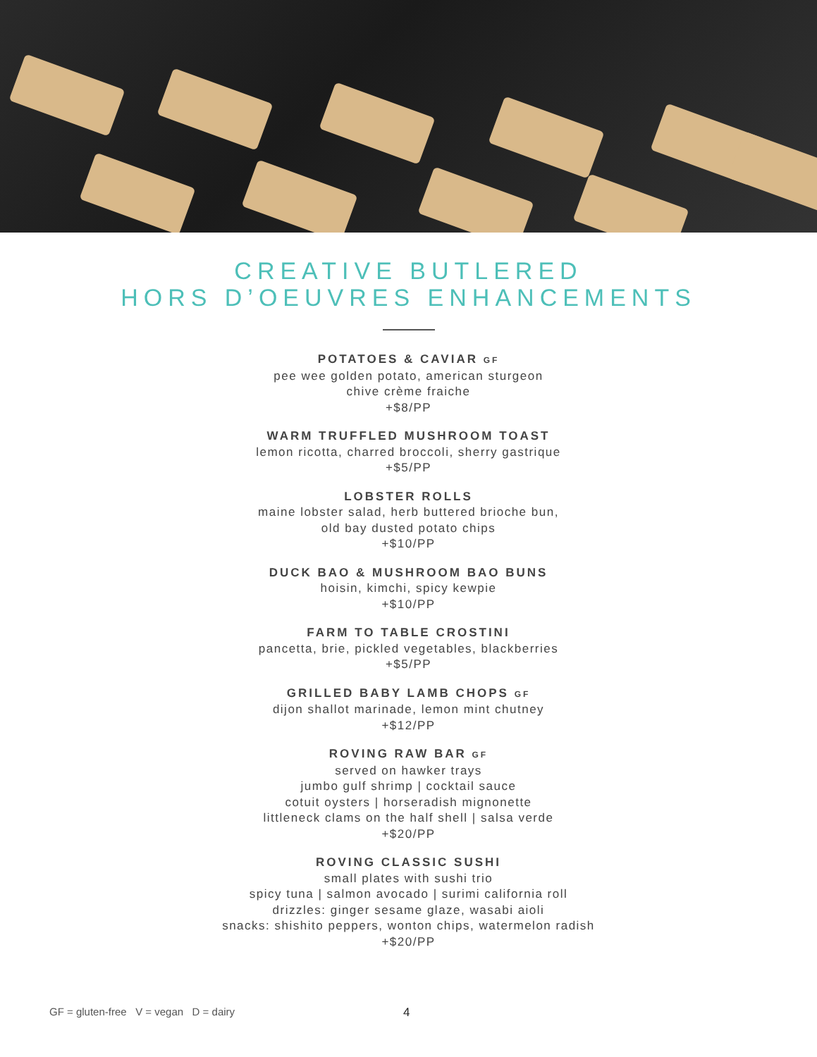CREATIVE BUTLERED
HORS D’OEUVRES ENHANCEMENTS
POTATOES & CAVIAR GF
pee wee golden potato, american sturgeon
chive crème fraiche
+$8/PP
WARM TRUFFLED MUSHROOM TOAST
lemon ricotta, charred broccoli, sherry gastrique
+$5/PP
LOBSTER ROLLS
maine lobster salad, herb buttered brioche bun,
old bay dusted potato chips
+$10/PP
DUCK BAO & MUSHROOM BAO BUNS
hoisin, kimchi, spicy kewpie
+$10/PP
FARM TO TABLE CROSTINI
pancetta, brie, pickled vegetables, blackberries
+$5/PP
GRILLED BABY LAMB CHOPS GF
dijon shallot marinade, lemon mint chutney
+$12/PP
ROVING RAW BAR GF
served on hawker trays
jumbo gulf shrimp | cocktail sauce
cotuit oysters | horseradish mignonette
littleneck clams on the half shell | salsa verde
+$20/PP
ROVING CLASSIC SUSHI
small plates with sushi trio
spicy tuna | salmon avocado | surimi california roll
drizzles: ginger sesame glaze, wasabi aioli
snacks: shishito peppers, wonton chips, watermelon radish
+$20/PP
GF = gluten-free V = vegan D = dairy
4